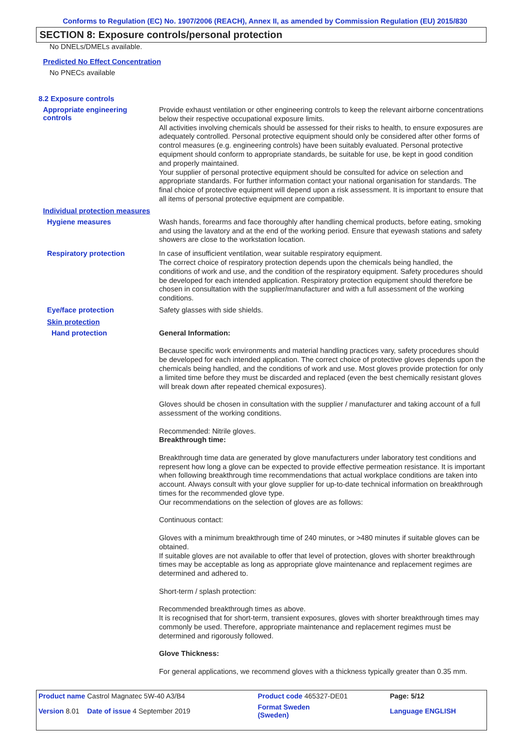Conforms to Regulation (EC) No. 1907/2006 (REACH), Annex II, as amended by Commission Regulation (EU) 2015/830
SECTION 8: Exposure controls/personal protection
No DNELs/DMELs available.
Predicted No Effect Concentration
No PNECs available
8.2 Exposure controls
Appropriate engineering
controls
Provide exhaust ventilation or other engineering controls to keep the relevant airborne concentrations below their respective occupational exposure limits.
All activities involving chemicals should be assessed for their risks to health, to ensure exposures are adequately controlled. Personal protective equipment should only be considered after other forms of control measures (e.g. engineering controls) have been suitably evaluated. Personal protective equipment should conform to appropriate standards, be suitable for use, be kept in good condition and properly maintained.
Your supplier of personal protective equipment should be consulted for advice on selection and appropriate standards. For further information contact your national organisation for standards. The final choice of protective equipment will depend upon a risk assessment. It is important to ensure that all items of personal protective equipment are compatible.
Individual protection measures
Hygiene measures
Wash hands, forearms and face thoroughly after handling chemical products, before eating, smoking and using the lavatory and at the end of the working period. Ensure that eyewash stations and safety showers are close to the workstation location.
Respiratory protection
In case of insufficient ventilation, wear suitable respiratory equipment.
The correct choice of respiratory protection depends upon the chemicals being handled, the conditions of work and use, and the condition of the respiratory equipment. Safety procedures should be developed for each intended application. Respiratory protection equipment should therefore be chosen in consultation with the supplier/manufacturer and with a full assessment of the working conditions.
Eye/face protection
Safety glasses with side shields.
Skin protection
Hand protection
General Information:
Because specific work environments and material handling practices vary, safety procedures should be developed for each intended application. The correct choice of protective gloves depends upon the chemicals being handled, and the conditions of work and use. Most gloves provide protection for only a limited time before they must be discarded and replaced (even the best chemically resistant gloves will break down after repeated chemical exposures).
Gloves should be chosen in consultation with the supplier / manufacturer and taking account of a full assessment of the working conditions.
Recommended: Nitrile gloves.
Breakthrough time:
Breakthrough time data are generated by glove manufacturers under laboratory test conditions and represent how long a glove can be expected to provide effective permeation resistance. It is important when following breakthrough time recommendations that actual workplace conditions are taken into account. Always consult with your glove supplier for up-to-date technical information on breakthrough times for the recommended glove type.
Our recommendations on the selection of gloves are as follows:
Continuous contact:
Gloves with a minimum breakthrough time of 240 minutes, or >480 minutes if suitable gloves can be obtained.
If suitable gloves are not available to offer that level of protection, gloves with shorter breakthrough times may be acceptable as long as appropriate glove maintenance and replacement regimes are determined and adhered to.
Short-term / splash protection:
Recommended breakthrough times as above.
It is recognised that for short-term, transient exposures, gloves with shorter breakthrough times may commonly be used. Therefore, appropriate maintenance and replacement regimes must be determined and rigorously followed.
Glove Thickness:
For general applications, we recommend gloves with a thickness typically greater than 0.35 mm.
| Product name Castrol Magnatec 5W-40 A3/B4 | Product code 465327-DE01 | Page: 5/12 |
| Version 8.01 Date of issue 4 September 2019 | Format Sweden (Sweden) | Language ENGLISH |